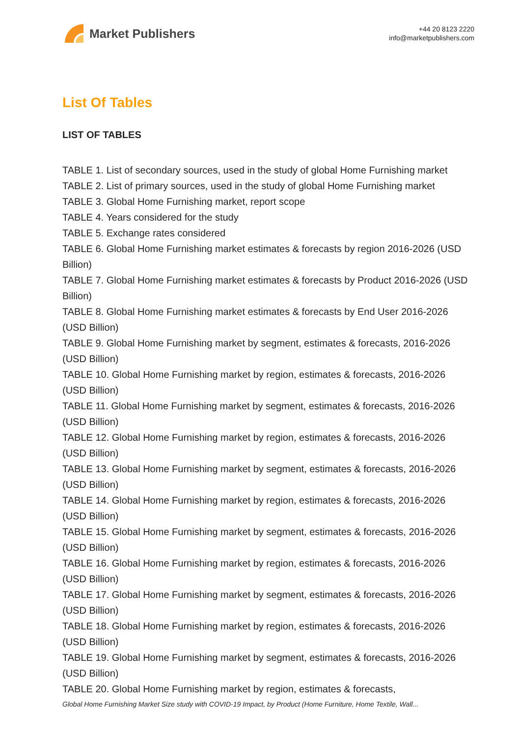Market Publishers
+44 20 8123 2220
info@marketpublishers.com
List Of Tables
LIST OF TABLES
TABLE 1. List of secondary sources, used in the study of global Home Furnishing market
TABLE 2. List of primary sources, used in the study of global Home Furnishing market
TABLE 3. Global Home Furnishing market, report scope
TABLE 4. Years considered for the study
TABLE 5. Exchange rates considered
TABLE 6. Global Home Furnishing market estimates & forecasts by region 2016-2026 (USD Billion)
TABLE 7. Global Home Furnishing market estimates & forecasts by Product 2016-2026 (USD Billion)
TABLE 8. Global Home Furnishing market estimates & forecasts by End User 2016-2026 (USD Billion)
TABLE 9. Global Home Furnishing market by segment, estimates & forecasts, 2016-2026 (USD Billion)
TABLE 10. Global Home Furnishing market by region, estimates & forecasts, 2016-2026 (USD Billion)
TABLE 11. Global Home Furnishing market by segment, estimates & forecasts, 2016-2026 (USD Billion)
TABLE 12. Global Home Furnishing market by region, estimates & forecasts, 2016-2026 (USD Billion)
TABLE 13. Global Home Furnishing market by segment, estimates & forecasts, 2016-2026 (USD Billion)
TABLE 14. Global Home Furnishing market by region, estimates & forecasts, 2016-2026 (USD Billion)
TABLE 15. Global Home Furnishing market by segment, estimates & forecasts, 2016-2026 (USD Billion)
TABLE 16. Global Home Furnishing market by region, estimates & forecasts, 2016-2026 (USD Billion)
TABLE 17. Global Home Furnishing market by segment, estimates & forecasts, 2016-2026 (USD Billion)
TABLE 18. Global Home Furnishing market by region, estimates & forecasts, 2016-2026 (USD Billion)
TABLE 19. Global Home Furnishing market by segment, estimates & forecasts, 2016-2026 (USD Billion)
TABLE 20. Global Home Furnishing market by region, estimates & forecasts,
Global Home Furnishing Market Size study with COVID-19 Impact, by Product (Home Furniture, Home Textile, Wall...